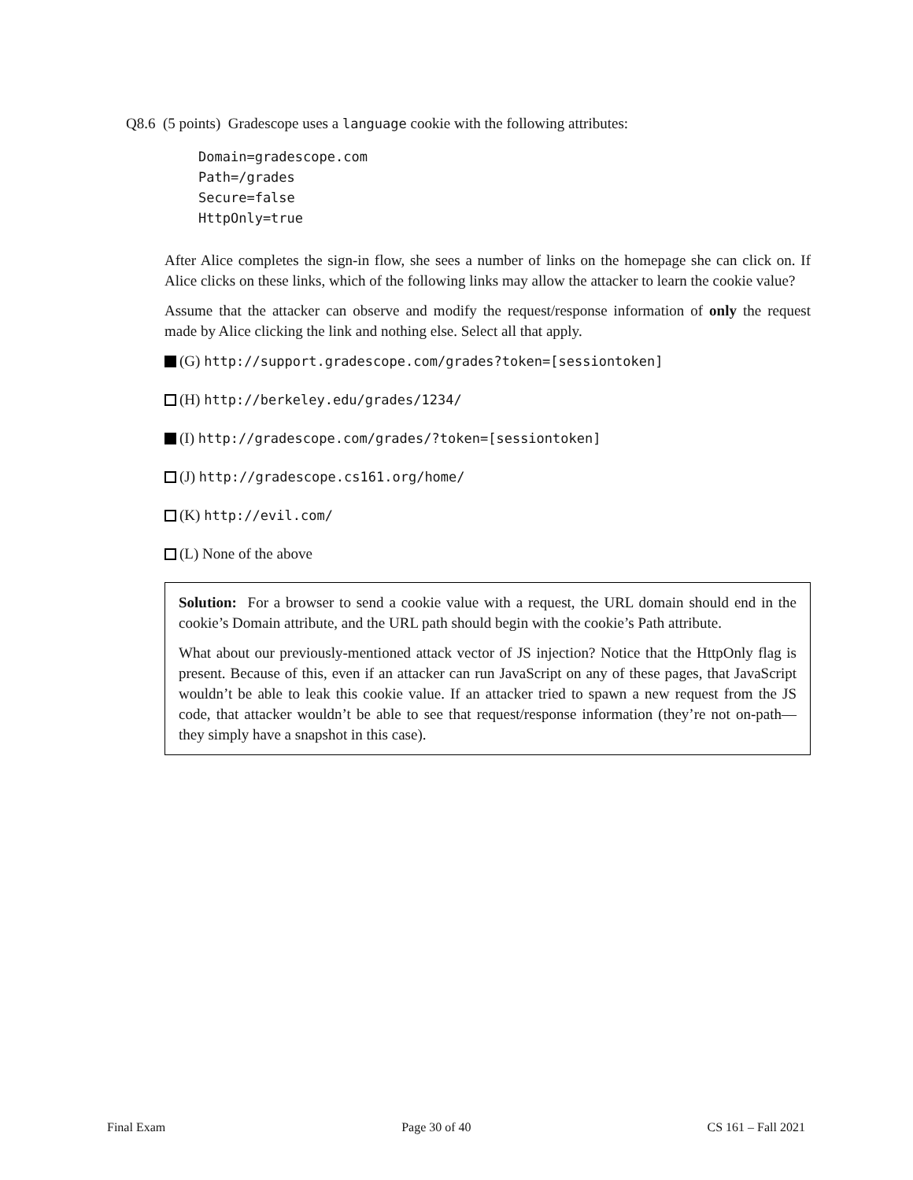Q8.6 (5 points) Gradescope uses a language cookie with the following attributes:
Domain=gradescope.com
Path=/grades
Secure=false
HttpOnly=true
After Alice completes the sign-in flow, she sees a number of links on the homepage she can click on. If Alice clicks on these links, which of the following links may allow the attacker to learn the cookie value?
Assume that the attacker can observe and modify the request/response information of only the request made by Alice clicking the link and nothing else. Select all that apply.
(G) http://support.gradescope.com/grades?token=[sessiontoken]
(H) http://berkeley.edu/grades/1234/
(I) http://gradescope.com/grades/?token=[sessiontoken]
(J) http://gradescope.cs161.org/home/
(K) http://evil.com/
(L) None of the above
Solution: For a browser to send a cookie value with a request, the URL domain should end in the cookie’s Domain attribute, and the URL path should begin with the cookie’s Path attribute.
What about our previously-mentioned attack vector of JS injection? Notice that the HttpOnly flag is present. Because of this, even if an attacker can run JavaScript on any of these pages, that JavaScript wouldn’t be able to leak this cookie value. If an attacker tried to spawn a new request from the JS code, that attacker wouldn’t be able to see that request/response information (they’re not on-path—they simply have a snapshot in this case).
Final Exam Page 30 of 40 CS 161 – Fall 2021